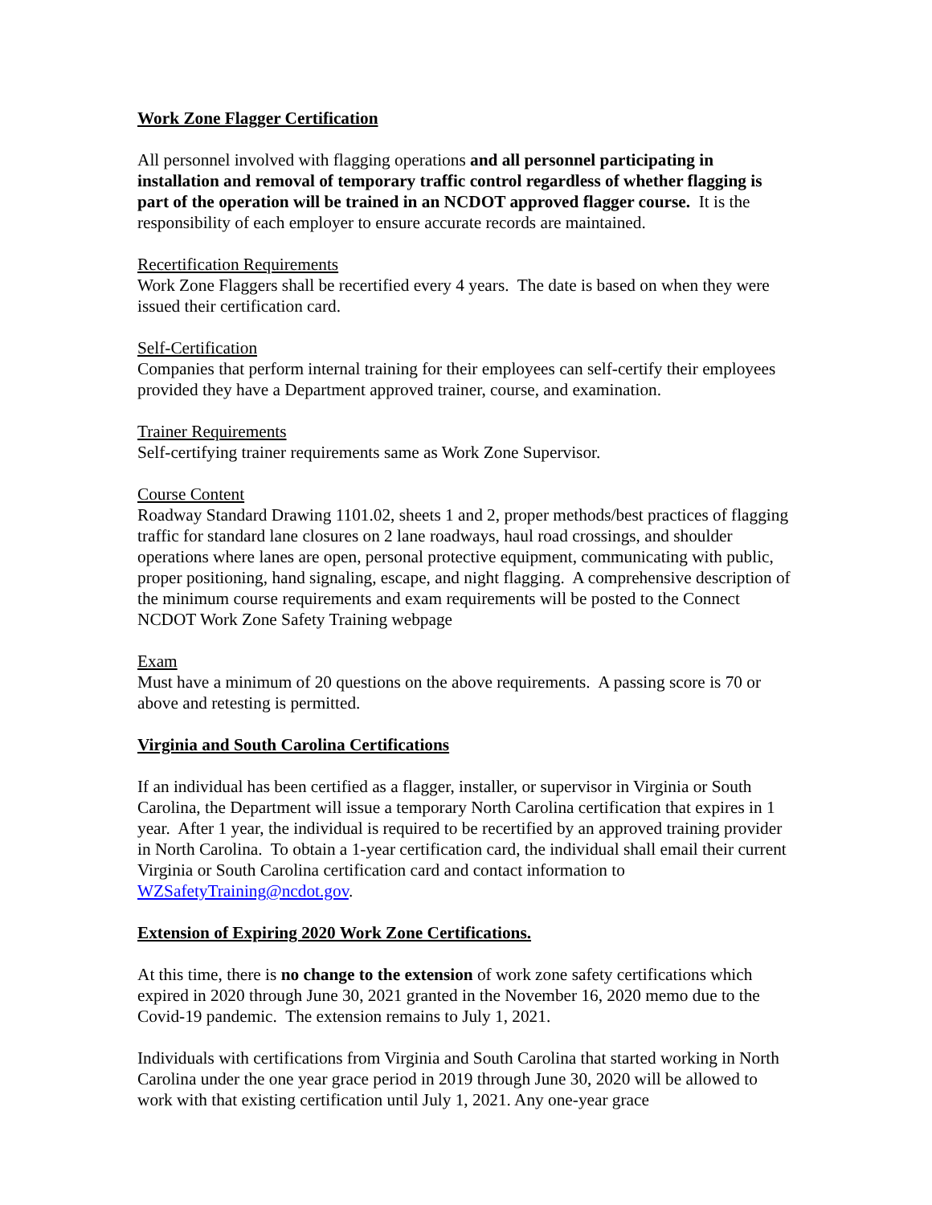Work Zone Flagger Certification
All personnel involved with flagging operations and all personnel participating in installation and removal of temporary traffic control regardless of whether flagging is part of the operation will be trained in an NCDOT approved flagger course. It is the responsibility of each employer to ensure accurate records are maintained.
Recertification Requirements
Work Zone Flaggers shall be recertified every 4 years. The date is based on when they were issued their certification card.
Self-Certification
Companies that perform internal training for their employees can self-certify their employees provided they have a Department approved trainer, course, and examination.
Trainer Requirements
Self-certifying trainer requirements same as Work Zone Supervisor.
Course Content
Roadway Standard Drawing 1101.02, sheets 1 and 2, proper methods/best practices of flagging traffic for standard lane closures on 2 lane roadways, haul road crossings, and shoulder operations where lanes are open, personal protective equipment, communicating with public, proper positioning, hand signaling, escape, and night flagging. A comprehensive description of the minimum course requirements and exam requirements will be posted to the Connect NCDOT Work Zone Safety Training webpage
Exam
Must have a minimum of 20 questions on the above requirements. A passing score is 70 or above and retesting is permitted.
Virginia and South Carolina Certifications
If an individual has been certified as a flagger, installer, or supervisor in Virginia or South Carolina, the Department will issue a temporary North Carolina certification that expires in 1 year. After 1 year, the individual is required to be recertified by an approved training provider in North Carolina. To obtain a 1-year certification card, the individual shall email their current Virginia or South Carolina certification card and contact information to WZSafetyTraining@ncdot.gov.
Extension of Expiring 2020 Work Zone Certifications.
At this time, there is no change to the extension of work zone safety certifications which expired in 2020 through June 30, 2021 granted in the November 16, 2020 memo due to the Covid-19 pandemic. The extension remains to July 1, 2021.
Individuals with certifications from Virginia and South Carolina that started working in North Carolina under the one year grace period in 2019 through June 30, 2020 will be allowed to work with that existing certification until July 1, 2021. Any one-year grace